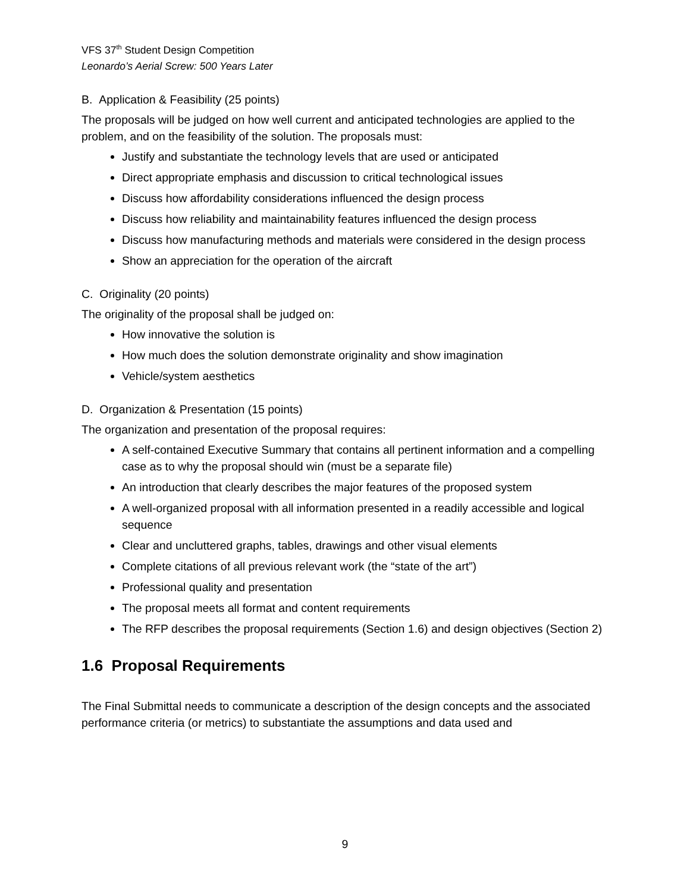VFS 37<sup>th</sup> Student Design Competition
Leonardo’s Aerial Screw: 500 Years Later
B. Application & Feasibility (25 points)
The proposals will be judged on how well current and anticipated technologies are applied to the problem, and on the feasibility of the solution. The proposals must:
Justify and substantiate the technology levels that are used or anticipated
Direct appropriate emphasis and discussion to critical technological issues
Discuss how affordability considerations influenced the design process
Discuss how reliability and maintainability features influenced the design process
Discuss how manufacturing methods and materials were considered in the design process
Show an appreciation for the operation of the aircraft
C. Originality (20 points)
The originality of the proposal shall be judged on:
How innovative the solution is
How much does the solution demonstrate originality and show imagination
Vehicle/system aesthetics
D. Organization & Presentation (15 points)
The organization and presentation of the proposal requires:
A self-contained Executive Summary that contains all pertinent information and a compelling case as to why the proposal should win (must be a separate file)
An introduction that clearly describes the major features of the proposed system
A well-organized proposal with all information presented in a readily accessible and logical sequence
Clear and uncluttered graphs, tables, drawings and other visual elements
Complete citations of all previous relevant work (the “state of the art”)
Professional quality and presentation
The proposal meets all format and content requirements
The RFP describes the proposal requirements (Section 1.6) and design objectives (Section 2)
1.6 Proposal Requirements
The Final Submittal needs to communicate a description of the design concepts and the associated performance criteria (or metrics) to substantiate the assumptions and data used and
9